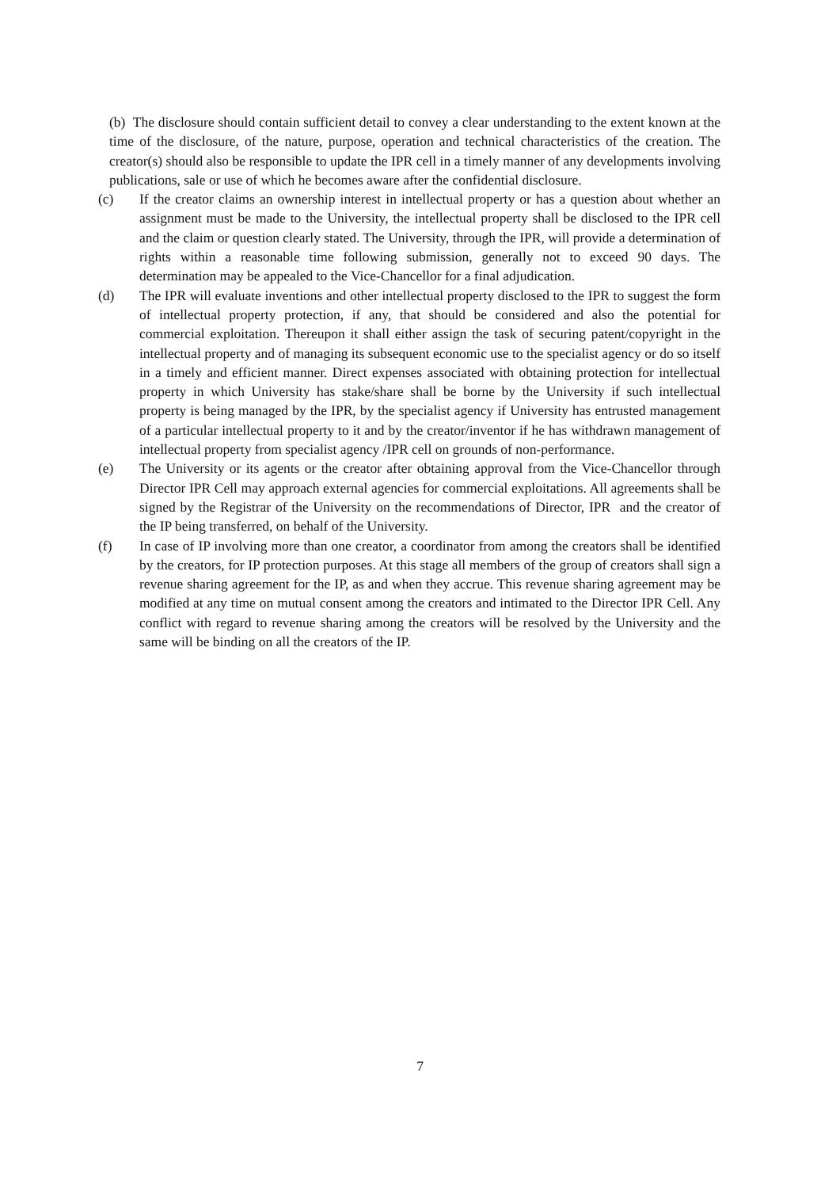(b) The disclosure should contain sufficient detail to convey a clear understanding to the extent known at the time of the disclosure, of the nature, purpose, operation and technical characteristics of the creation. The creator(s) should also be responsible to update the IPR cell in a timely manner of any developments involving publications, sale or use of which he becomes aware after the confidential disclosure.
(c) If the creator claims an ownership interest in intellectual property or has a question about whether an assignment must be made to the University, the intellectual property shall be disclosed to the IPR cell and the claim or question clearly stated. The University, through the IPR, will provide a determination of rights within a reasonable time following submission, generally not to exceed 90 days. The determination may be appealed to the Vice-Chancellor for a final adjudication.
(d) The IPR will evaluate inventions and other intellectual property disclosed to the IPR to suggest the form of intellectual property protection, if any, that should be considered and also the potential for commercial exploitation. Thereupon it shall either assign the task of securing patent/copyright in the intellectual property and of managing its subsequent economic use to the specialist agency or do so itself in a timely and efficient manner. Direct expenses associated with obtaining protection for intellectual property in which University has stake/share shall be borne by the University if such intellectual property is being managed by the IPR, by the specialist agency if University has entrusted management of a particular intellectual property to it and by the creator/inventor if he has withdrawn management of intellectual property from specialist agency /IPR cell on grounds of non-performance.
(e) The University or its agents or the creator after obtaining approval from the Vice-Chancellor through Director IPR Cell may approach external agencies for commercial exploitations. All agreements shall be signed by the Registrar of the University on the recommendations of Director, IPR and the creator of the IP being transferred, on behalf of the University.
(f) In case of IP involving more than one creator, a coordinator from among the creators shall be identified by the creators, for IP protection purposes. At this stage all members of the group of creators shall sign a revenue sharing agreement for the IP, as and when they accrue. This revenue sharing agreement may be modified at any time on mutual consent among the creators and intimated to the Director IPR Cell. Any conflict with regard to revenue sharing among the creators will be resolved by the University and the same will be binding on all the creators of the IP.
7